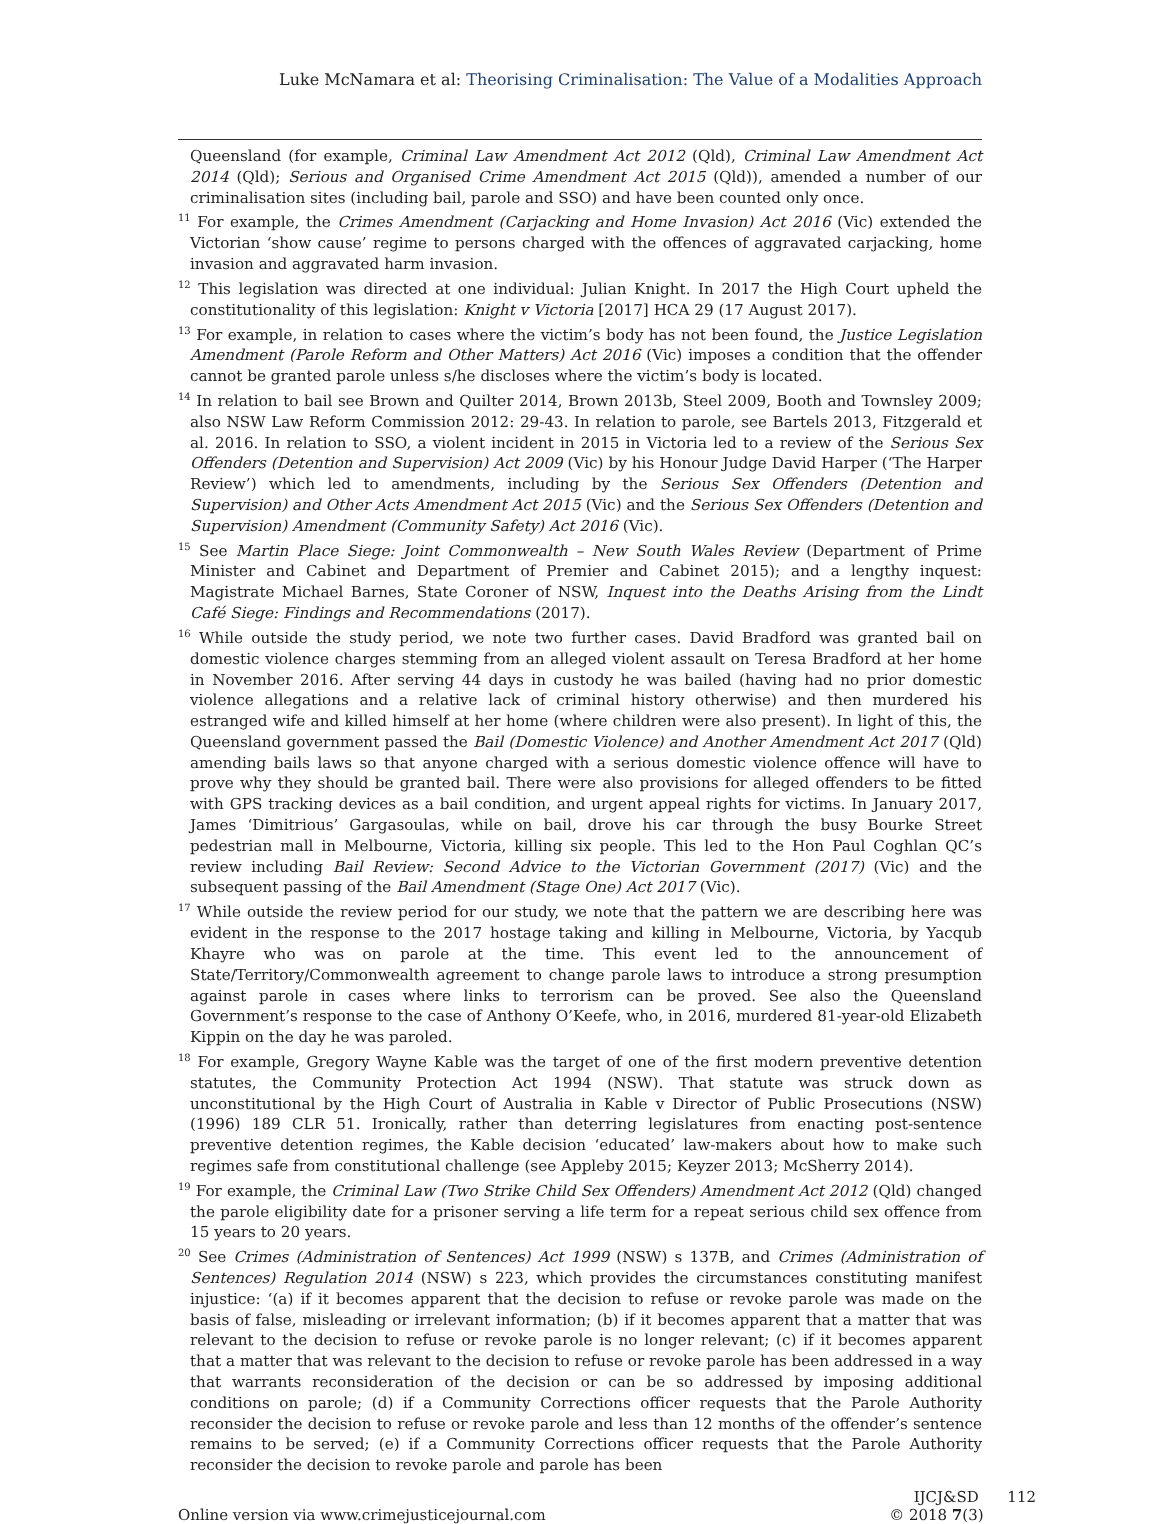Luke McNamara et al: Theorising Criminalisation: The Value of a Modalities Approach
Queensland (for example, Criminal Law Amendment Act 2012 (Qld), Criminal Law Amendment Act 2014 (Qld); Serious and Organised Crime Amendment Act 2015 (Qld)), amended a number of our criminalisation sites (including bail, parole and SSO) and have been counted only once.
<sup>11</sup> For example, the Crimes Amendment (Carjacking and Home Invasion) Act 2016 (Vic) extended the Victorian ‘show cause’ regime to persons charged with the offences of aggravated carjacking, home invasion and aggravated harm invasion.
<sup>12</sup> This legislation was directed at one individual: Julian Knight. In 2017 the High Court upheld the constitutionality of this legislation: Knight v Victoria [2017] HCA 29 (17 August 2017).
<sup>13</sup> For example, in relation to cases where the victim’s body has not been found, the Justice Legislation Amendment (Parole Reform and Other Matters) Act 2016 (Vic) imposes a condition that the offender cannot be granted parole unless s/he discloses where the victim’s body is located.
<sup>14</sup> In relation to bail see Brown and Quilter 2014, Brown 2013b, Steel 2009, Booth and Townsley 2009; also NSW Law Reform Commission 2012: 29-43. In relation to parole, see Bartels 2013, Fitzgerald et al. 2016. In relation to SSO, a violent incident in 2015 in Victoria led to a review of the Serious Sex Offenders (Detention and Supervision) Act 2009 (Vic) by his Honour Judge David Harper (‘The Harper Review’) which led to amendments, including by the Serious Sex Offenders (Detention and Supervision) and Other Acts Amendment Act 2015 (Vic) and the Serious Sex Offenders (Detention and Supervision) Amendment (Community Safety) Act 2016 (Vic).
<sup>15</sup> See Martin Place Siege: Joint Commonwealth – New South Wales Review (Department of Prime Minister and Cabinet and Department of Premier and Cabinet 2015); and a lengthy inquest: Magistrate Michael Barnes, State Coroner of NSW, Inquest into the Deaths Arising from the Lindt Café Siege: Findings and Recommendations (2017).
<sup>16</sup> While outside the study period, we note two further cases. David Bradford was granted bail on domestic violence charges stemming from an alleged violent assault on Teresa Bradford at her home in November 2016. After serving 44 days in custody he was bailed (having had no prior domestic violence allegations and a relative lack of criminal history otherwise) and then murdered his estranged wife and killed himself at her home (where children were also present). In light of this, the Queensland government passed the Bail (Domestic Violence) and Another Amendment Act 2017 (Qld) amending bails laws so that anyone charged with a serious domestic violence offence will have to prove why they should be granted bail. There were also provisions for alleged offenders to be fitted with GPS tracking devices as a bail condition, and urgent appeal rights for victims. In January 2017, James ‘Dimitrious’ Gargasoulas, while on bail, drove his car through the busy Bourke Street pedestrian mall in Melbourne, Victoria, killing six people. This led to the Hon Paul Coghlan QC’s review including Bail Review: Second Advice to the Victorian Government (2017) (Vic) and the subsequent passing of the Bail Amendment (Stage One) Act 2017 (Vic).
<sup>17</sup> While outside the review period for our study, we note that the pattern we are describing here was evident in the response to the 2017 hostage taking and killing in Melbourne, Victoria, by Yacqub Khayre who was on parole at the time. This event led to the announcement of State/Territory/Commonwealth agreement to change parole laws to introduce a strong presumption against parole in cases where links to terrorism can be proved. See also the Queensland Government’s response to the case of Anthony O’Keefe, who, in 2016, murdered 81-year-old Elizabeth Kippin on the day he was paroled.
<sup>18</sup> For example, Gregory Wayne Kable was the target of one of the first modern preventive detention statutes, the Community Protection Act 1994 (NSW). That statute was struck down as unconstitutional by the High Court of Australia in Kable v Director of Public Prosecutions (NSW) (1996) 189 CLR 51. Ironically, rather than deterring legislatures from enacting post-sentence preventive detention regimes, the Kable decision ‘educated’ law-makers about how to make such regimes safe from constitutional challenge (see Appleby 2015; Keyzer 2013; McSherry 2014).
<sup>19</sup> For example, the Criminal Law (Two Strike Child Sex Offenders) Amendment Act 2012 (Qld) changed the parole eligibility date for a prisoner serving a life term for a repeat serious child sex offence from 15 years to 20 years.
<sup>20</sup> See Crimes (Administration of Sentences) Act 1999 (NSW) s 137B, and Crimes (Administration of Sentences) Regulation 2014 (NSW) s 223, which provides the circumstances constituting manifest injustice: ‘(a) if it becomes apparent that the decision to refuse or revoke parole was made on the basis of false, misleading or irrelevant information; (b) if it becomes apparent that a matter that was relevant to the decision to refuse or revoke parole is no longer relevant; (c) if it becomes apparent that a matter that was relevant to the decision to refuse or revoke parole has been addressed in a way that warrants reconsideration of the decision or can be so addressed by imposing additional conditions on parole; (d) if a Community Corrections officer requests that the Parole Authority reconsider the decision to refuse or revoke parole and less than 12 months of the offender’s sentence remains to be served; (e) if a Community Corrections officer requests that the Parole Authority reconsider the decision to revoke parole and parole has been
Online version via www.crimejusticejournal.com
IJCJ&SD 112
© 2018 7(3)